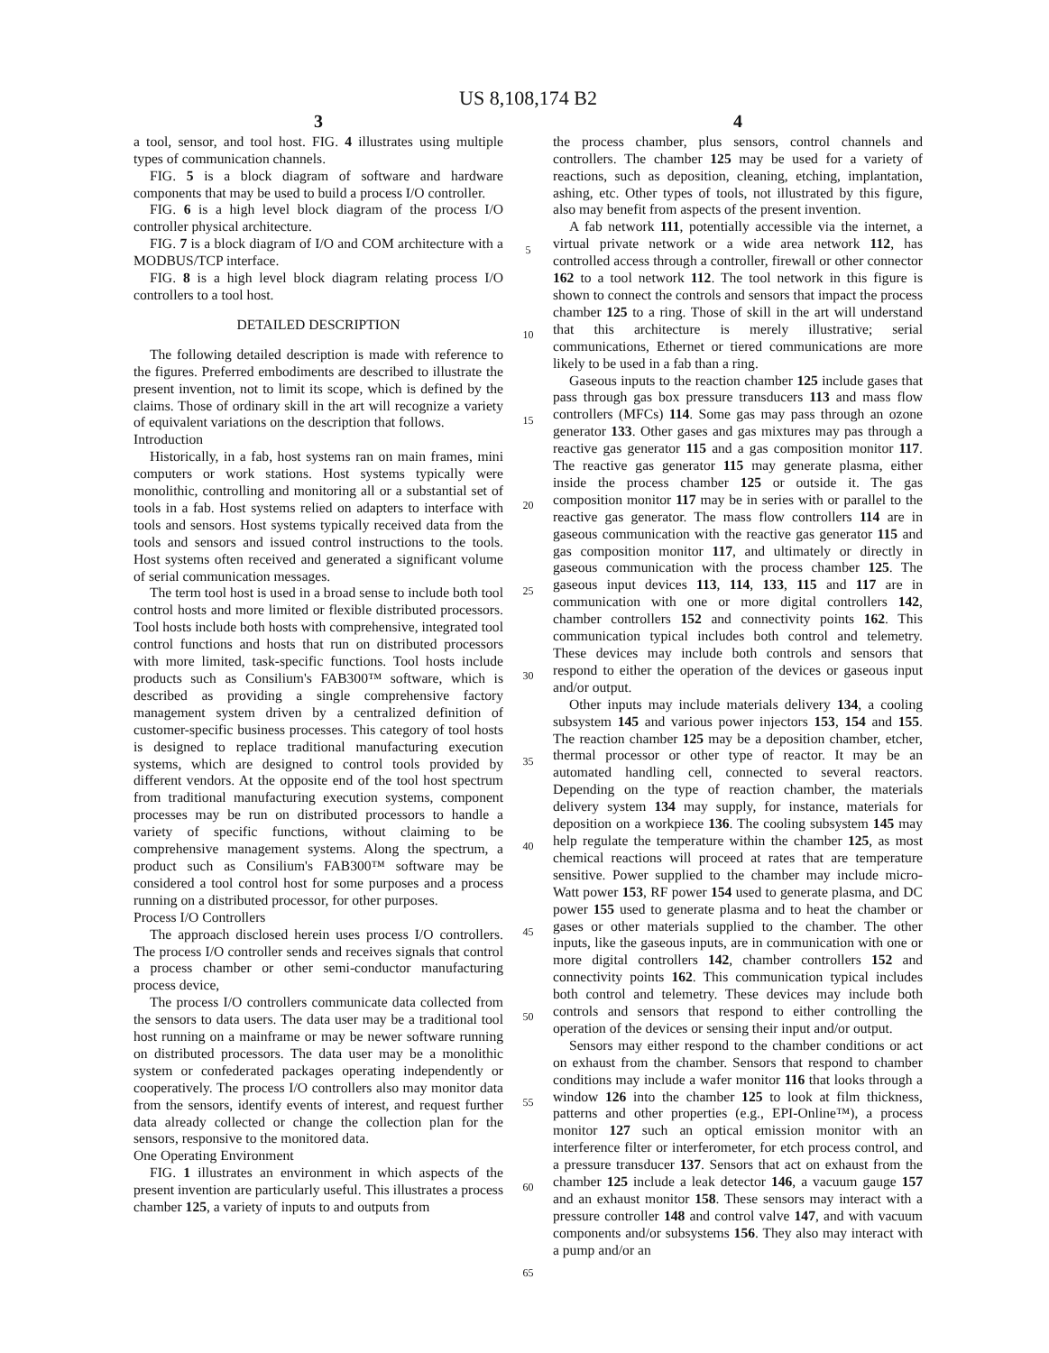US 8,108,174 B2
3
a tool, sensor, and tool host. FIG. 4 illustrates using multiple types of communication channels.
FIG. 5 is a block diagram of software and hardware components that may be used to build a process I/O controller.
FIG. 6 is a high level block diagram of the process I/O controller physical architecture.
FIG. 7 is a block diagram of I/O and COM architecture with a MODBUS/TCP interface.
FIG. 8 is a high level block diagram relating process I/O controllers to a tool host.
DETAILED DESCRIPTION
The following detailed description is made with reference to the figures. Preferred embodiments are described to illustrate the present invention, not to limit its scope, which is defined by the claims. Those of ordinary skill in the art will recognize a variety of equivalent variations on the description that follows.
Introduction
Historically, in a fab, host systems ran on main frames, mini computers or work stations. Host systems typically were monolithic, controlling and monitoring all or a substantial set of tools in a fab. Host systems relied on adapters to interface with tools and sensors. Host systems typically received data from the tools and sensors and issued control instructions to the tools. Host systems often received and generated a significant volume of serial communication messages.
The term tool host is used in a broad sense to include both tool control hosts and more limited or flexible distributed processors. Tool hosts include both hosts with comprehensive, integrated tool control functions and hosts that run on distributed processors with more limited, task-specific functions. Tool hosts include products such as Consilium's FAB300™ software, which is described as providing a single comprehensive factory management system driven by a centralized definition of customer-specific business processes. This category of tool hosts is designed to replace traditional manufacturing execution systems, which are designed to control tools provided by different vendors. At the opposite end of the tool host spectrum from traditional manufacturing execution systems, component processes may be run on distributed processors to handle a variety of specific functions, without claiming to be comprehensive management systems. Along the spectrum, a product such as Consilium's FAB300™ software may be considered a tool control host for some purposes and a process running on a distributed processor, for other purposes.
Process I/O Controllers
The approach disclosed herein uses process I/O controllers. The process I/O controller sends and receives signals that control a process chamber or other semi-conductor manufacturing process device,
The process I/O controllers communicate data collected from the sensors to data users. The data user may be a traditional tool host running on a mainframe or may be newer software running on distributed processors. The data user may be a monolithic system or confederated packages operating independently or cooperatively. The process I/O controllers also may monitor data from the sensors, identify events of interest, and request further data already collected or change the collection plan for the sensors, responsive to the monitored data.
One Operating Environment
FIG. 1 illustrates an environment in which aspects of the present invention are particularly useful. This illustrates a process chamber 125, a variety of inputs to and outputs from
5
10
15
20
25
30
35
40
45
50
55
60
65
4
the process chamber, plus sensors, control channels and controllers. The chamber 125 may be used for a variety of reactions, such as deposition, cleaning, etching, implantation, ashing, etc. Other types of tools, not illustrated by this figure, also may benefit from aspects of the present invention.
A fab network 111, potentially accessible via the internet, a virtual private network or a wide area network 112, has controlled access through a controller, firewall or other connector 162 to a tool network 112. The tool network in this figure is shown to connect the controls and sensors that impact the process chamber 125 to a ring. Those of skill in the art will understand that this architecture is merely illustrative; serial communications, Ethernet or tiered communications are more likely to be used in a fab than a ring.
Gaseous inputs to the reaction chamber 125 include gases that pass through gas box pressure transducers 113 and mass flow controllers (MFCs) 114. Some gas may pass through an ozone generator 133. Other gases and gas mixtures may pas through a reactive gas generator 115 and a gas composition monitor 117. The reactive gas generator 115 may generate plasma, either inside the process chamber 125 or outside it. The gas composition monitor 117 may be in series with or parallel to the reactive gas generator. The mass flow controllers 114 are in gaseous communication with the reactive gas generator 115 and gas composition monitor 117, and ultimately or directly in gaseous communication with the process chamber 125. The gaseous input devices 113, 114, 133, 115 and 117 are in communication with one or more digital controllers 142, chamber controllers 152 and connectivity points 162. This communication typical includes both control and telemetry. These devices may include both controls and sensors that respond to either the operation of the devices or gaseous input and/or output.
Other inputs may include materials delivery 134, a cooling subsystem 145 and various power injectors 153, 154 and 155. The reaction chamber 125 may be a deposition chamber, etcher, thermal processor or other type of reactor. It may be an automated handling cell, connected to several reactors. Depending on the type of reaction chamber, the materials delivery system 134 may supply, for instance, materials for deposition on a workpiece 136. The cooling subsystem 145 may help regulate the temperature within the chamber 125, as most chemical reactions will proceed at rates that are temperature sensitive. Power supplied to the chamber may include micro-Watt power 153, RF power 154 used to generate plasma, and DC power 155 used to generate plasma and to heat the chamber or gases or other materials supplied to the chamber. The other inputs, like the gaseous inputs, are in communication with one or more digital controllers 142, chamber controllers 152 and connectivity points 162. This communication typical includes both control and telemetry. These devices may include both controls and sensors that respond to either controlling the operation of the devices or sensing their input and/or output.
Sensors may either respond to the chamber conditions or act on exhaust from the chamber. Sensors that respond to chamber conditions may include a wafer monitor 116 that looks through a window 126 into the chamber 125 to look at film thickness, patterns and other properties (e.g., EPI-Online™), a process monitor 127 such an optical emission monitor with an interference filter or interferometer, for etch process control, and a pressure transducer 137. Sensors that act on exhaust from the chamber 125 include a leak detector 146, a vacuum gauge 157 and an exhaust monitor 158. These sensors may interact with a pressure controller 148 and control valve 147, and with vacuum components and/or subsystems 156. They also may interact with a pump and/or an